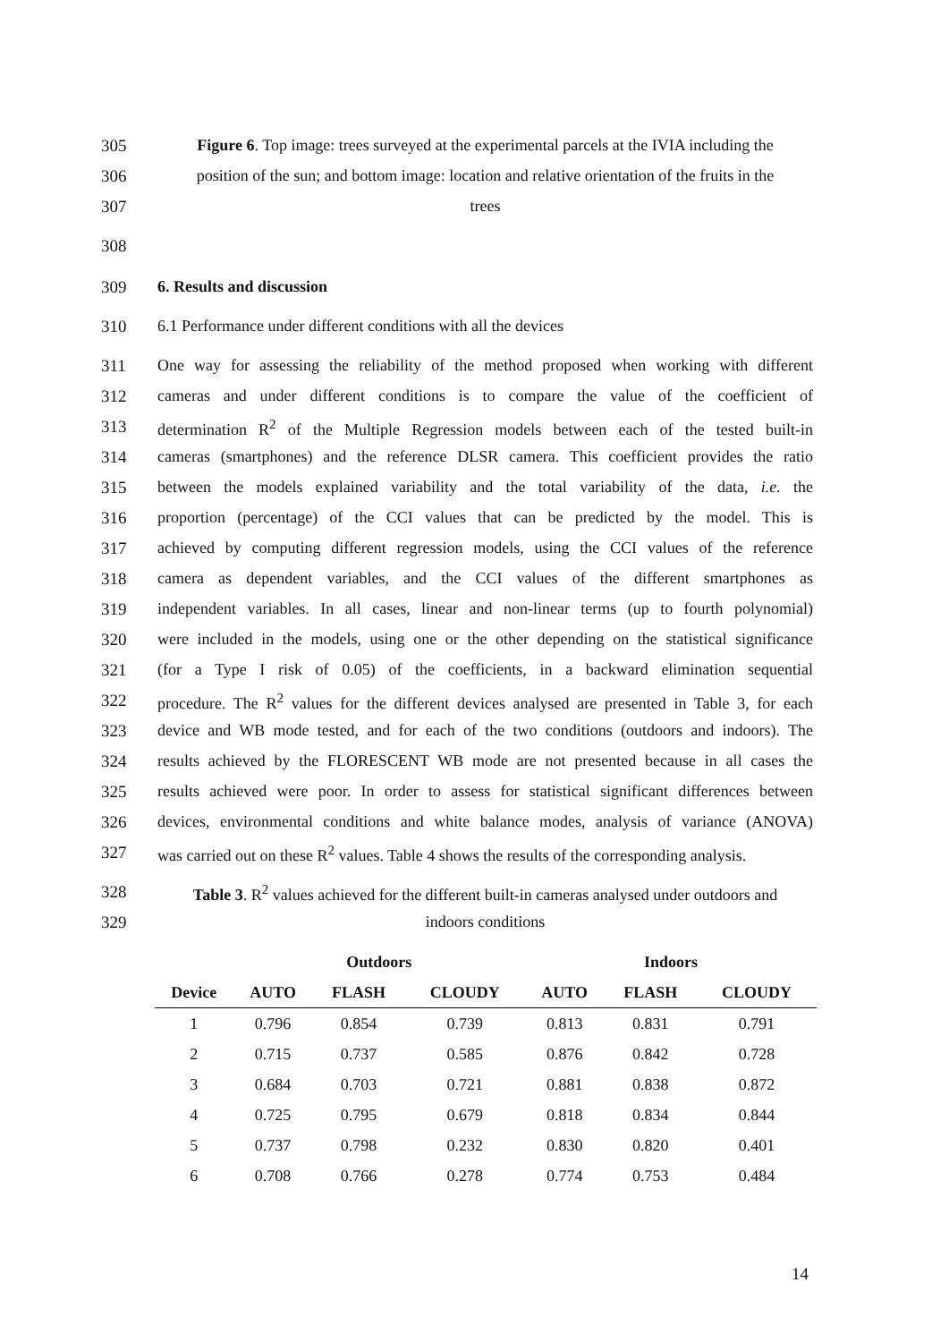305 Figure 6. Top image: trees surveyed at the experimental parcels at the IVIA including the
306 position of the sun; and bottom image: location and relative orientation of the fruits in the
307 trees
308
309 6. Results and discussion
310 6.1 Performance under different conditions with all the devices
311 One way for assessing the reliability of the method proposed when working with different
312 cameras and under different conditions is to compare the value of the coefficient of
313 determination R<sup>2</sup> of the Multiple Regression models between each of the tested built-in
314 cameras (smartphones) and the reference DLSR camera. This coefficient provides the ratio
315 between the models explained variability and the total variability of the data, i.e. the
316 proportion (percentage) of the CCI values that can be predicted by the model. This is
317 achieved by computing different regression models, using the CCI values of the reference
318 camera as dependent variables, and the CCI values of the different smartphones as
319 independent variables. In all cases, linear and non-linear terms (up to fourth polynomial)
320 were included in the models, using one or the other depending on the statistical significance
321 (for a Type I risk of 0.05) of the coefficients, in a backward elimination sequential
322 procedure. The R<sup>2</sup> values for the different devices analysed are presented in Table 3, for each
323 device and WB mode tested, and for each of the two conditions (outdoors and indoors). The
324 results achieved by the FLORESCENT WB mode are not presented because in all cases the
325 results achieved were poor. In order to assess for statistical significant differences between
326 devices, environmental conditions and white balance modes, analysis of variance (ANOVA)
327 was carried out on these R<sup>2</sup> values. Table 4 shows the results of the corresponding analysis.
328 Table 3. R<sup>2</sup> values achieved for the different built-in cameras analysed under outdoors and
329 indoors conditions
| | Outdoors | | | Indoors | | |
| --- | --- | --- | --- | --- | --- | --- |
| Device | AUTO | FLASH | CLOUDY | AUTO | FLASH | CLOUDY |
| 1 | 0.796 | 0.854 | 0.739 | 0.813 | 0.831 | 0.791 |
| 2 | 0.715 | 0.737 | 0.585 | 0.876 | 0.842 | 0.728 |
| 3 | 0.684 | 0.703 | 0.721 | 0.881 | 0.838 | 0.872 |
| 4 | 0.725 | 0.795 | 0.679 | 0.818 | 0.834 | 0.844 |
| 5 | 0.737 | 0.798 | 0.232 | 0.830 | 0.820 | 0.401 |
| 6 | 0.708 | 0.766 | 0.278 | 0.774 | 0.753 | 0.484 |
14